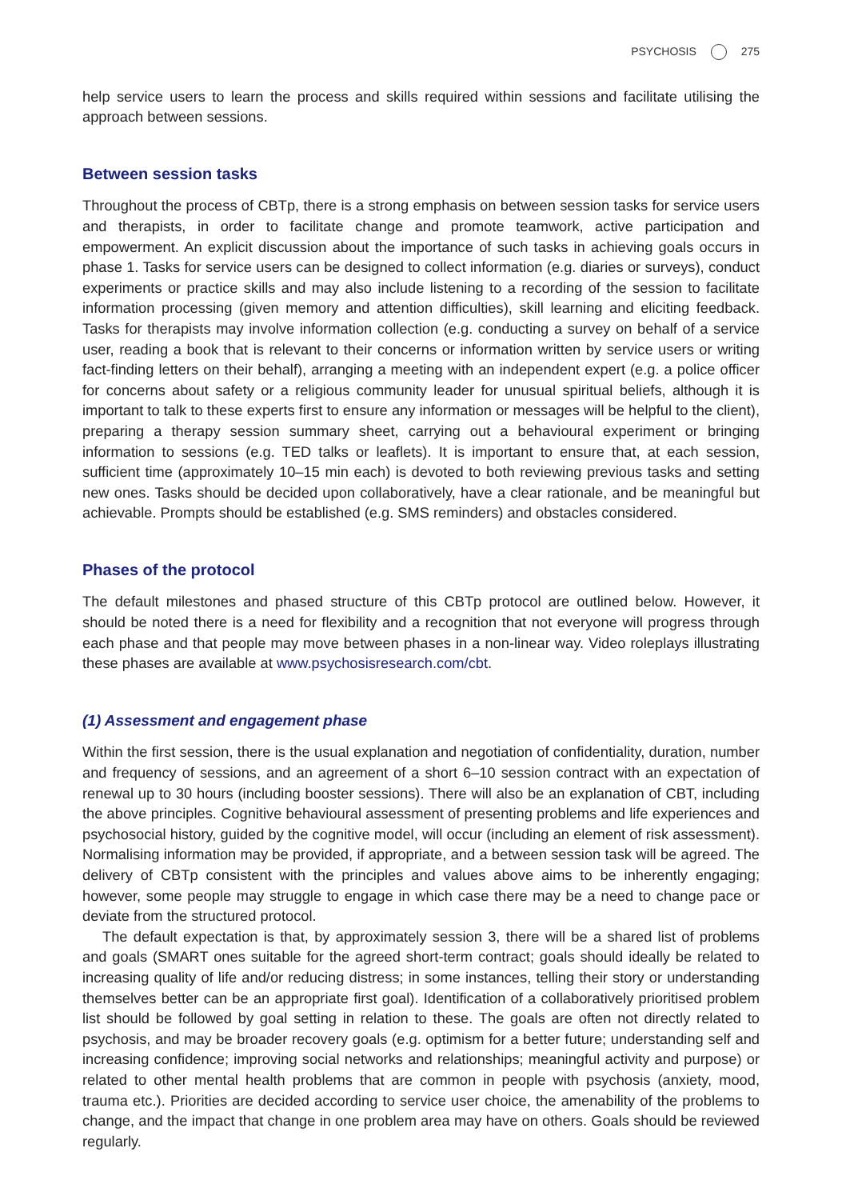PSYCHOSIS 275
help service users to learn the process and skills required within sessions and facilitate utilising the approach between sessions.
Between session tasks
Throughout the process of CBTp, there is a strong emphasis on between session tasks for service users and therapists, in order to facilitate change and promote teamwork, active participation and empowerment. An explicit discussion about the importance of such tasks in achieving goals occurs in phase 1. Tasks for service users can be designed to collect information (e.g. diaries or surveys), conduct experiments or practice skills and may also include listening to a recording of the session to facilitate information processing (given memory and attention difficulties), skill learning and eliciting feedback. Tasks for therapists may involve information collection (e.g. conducting a survey on behalf of a service user, reading a book that is relevant to their concerns or information written by service users or writing fact-finding letters on their behalf), arranging a meeting with an independent expert (e.g. a police officer for concerns about safety or a religious community leader for unusual spiritual beliefs, although it is important to talk to these experts first to ensure any information or messages will be helpful to the client), preparing a therapy session summary sheet, carrying out a behavioural experiment or bringing information to sessions (e.g. TED talks or leaflets). It is important to ensure that, at each session, sufficient time (approximately 10–15 min each) is devoted to both reviewing previous tasks and setting new ones. Tasks should be decided upon collaboratively, have a clear rationale, and be meaningful but achievable. Prompts should be established (e.g. SMS reminders) and obstacles considered.
Phases of the protocol
The default milestones and phased structure of this CBTp protocol are outlined below. However, it should be noted there is a need for flexibility and a recognition that not everyone will progress through each phase and that people may move between phases in a non-linear way. Video roleplays illustrating these phases are available at www.psychosisresearch.com/cbt.
(1) Assessment and engagement phase
Within the first session, there is the usual explanation and negotiation of confidentiality, duration, number and frequency of sessions, and an agreement of a short 6–10 session contract with an expectation of renewal up to 30 hours (including booster sessions). There will also be an explanation of CBT, including the above principles. Cognitive behavioural assessment of presenting problems and life experiences and psychosocial history, guided by the cognitive model, will occur (including an element of risk assessment). Normalising information may be provided, if appropriate, and a between session task will be agreed. The delivery of CBTp consistent with the principles and values above aims to be inherently engaging; however, some people may struggle to engage in which case there may be a need to change pace or deviate from the structured protocol.
The default expectation is that, by approximately session 3, there will be a shared list of problems and goals (SMART ones suitable for the agreed short-term contract; goals should ideally be related to increasing quality of life and/or reducing distress; in some instances, telling their story or understanding themselves better can be an appropriate first goal). Identification of a collaboratively prioritised problem list should be followed by goal setting in relation to these. The goals are often not directly related to psychosis, and may be broader recovery goals (e.g. optimism for a better future; understanding self and increasing confidence; improving social networks and relationships; meaningful activity and purpose) or related to other mental health problems that are common in people with psychosis (anxiety, mood, trauma etc.). Priorities are decided according to service user choice, the amenability of the problems to change, and the impact that change in one problem area may have on others. Goals should be reviewed regularly.